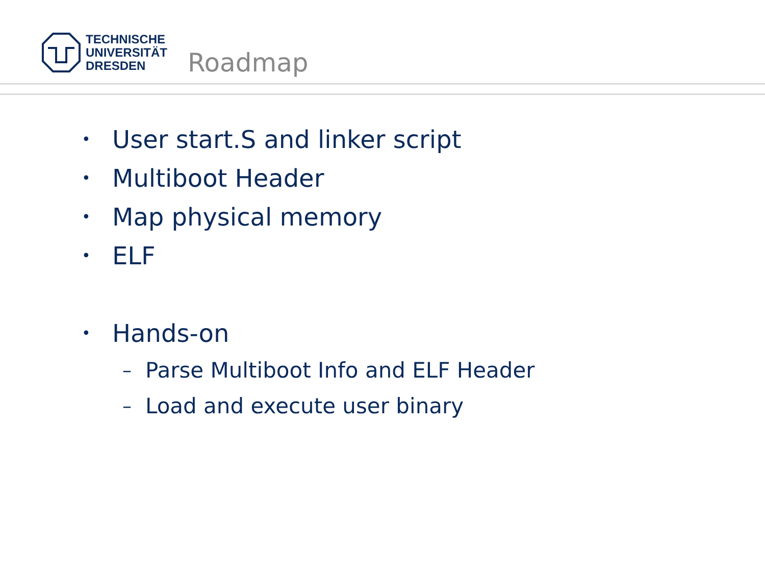TECHNISCHE
UNIVERSITÄT
DRESDEN
Roadmap
• User start.S and linker script
• Multiboot Header
• Map physical memory
• ELF
• Hands-on
– Parse Multiboot Info and ELF Header
– Load and execute user binary